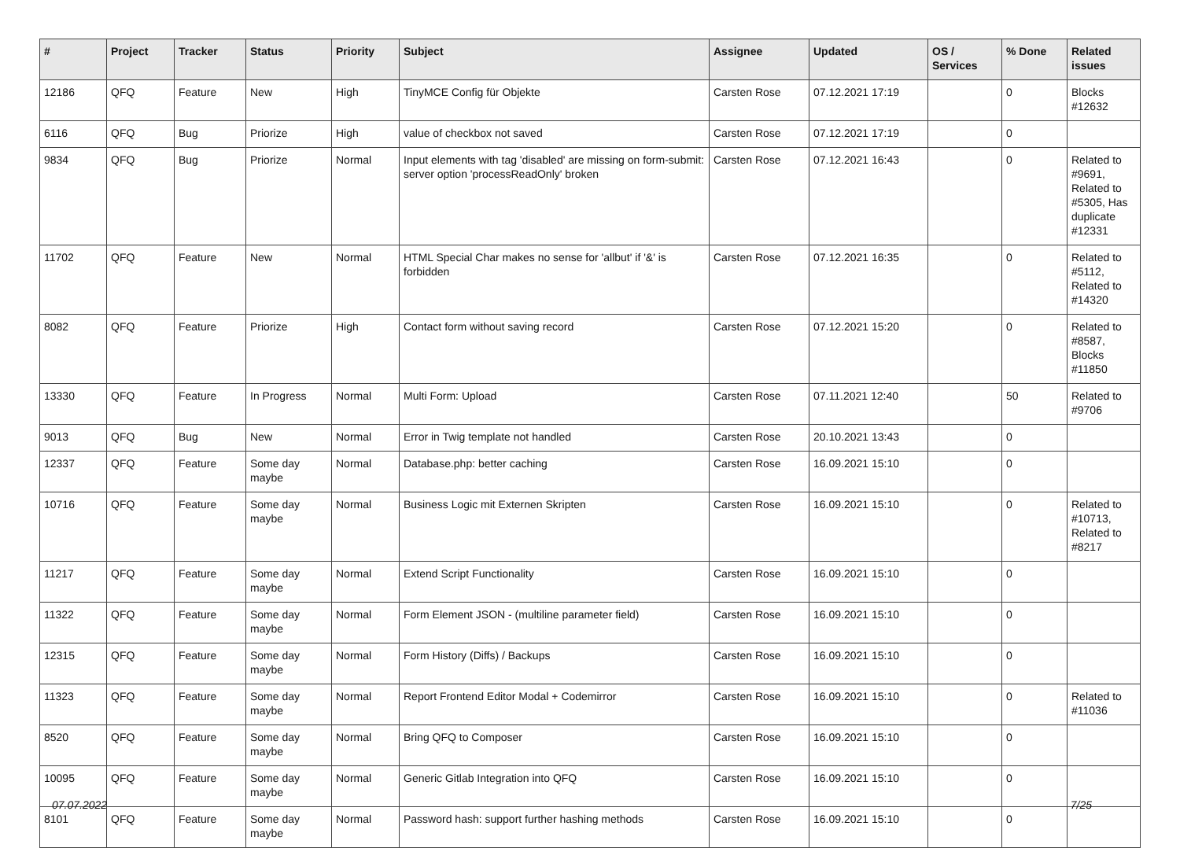| # | Project | Tracker | Status | Priority | Subject | Assignee | Updated | OS / Services | % Done | Related issues |
| --- | --- | --- | --- | --- | --- | --- | --- | --- | --- | --- |
| 12186 | QFQ | Feature | New | High | TinyMCE Config für Objekte | Carsten Rose | 07.12.2021 17:19 | | 0 | Blocks #12632 |
| 6116 | QFQ | Bug | Priorize | High | value of checkbox not saved | Carsten Rose | 07.12.2021 17:19 | | 0 | |
| 9834 | QFQ | Bug | Priorize | Normal | Input elements with tag 'disabled' are missing on form-submit: server option 'processReadOnly' broken | Carsten Rose | 07.12.2021 16:43 | | 0 | Related to #9691, Related to #5305, Has duplicate #12331 |
| 11702 | QFQ | Feature | New | Normal | HTML Special Char makes no sense for 'allbut' if '&' is forbidden | Carsten Rose | 07.12.2021 16:35 | | 0 | Related to #5112, Related to #14320 |
| 8082 | QFQ | Feature | Priorize | High | Contact form without saving record | Carsten Rose | 07.12.2021 15:20 | | 0 | Related to #8587, Blocks #11850 |
| 13330 | QFQ | Feature | In Progress | Normal | Multi Form: Upload | Carsten Rose | 07.11.2021 12:40 | | 50 | Related to #9706 |
| 9013 | QFQ | Bug | New | Normal | Error in Twig template not handled | Carsten Rose | 20.10.2021 13:43 | | 0 | |
| 12337 | QFQ | Feature | Some day maybe | Normal | Database.php: better caching | Carsten Rose | 16.09.2021 15:10 | | 0 | |
| 10716 | QFQ | Feature | Some day maybe | Normal | Business Logic mit Externen Skripten | Carsten Rose | 16.09.2021 15:10 | | 0 | Related to #10713, Related to #8217 |
| 11217 | QFQ | Feature | Some day maybe | Normal | Extend Script Functionality | Carsten Rose | 16.09.2021 15:10 | | 0 | |
| 11322 | QFQ | Feature | Some day maybe | Normal | Form Element JSON - (multiline parameter field) | Carsten Rose | 16.09.2021 15:10 | | 0 | |
| 12315 | QFQ | Feature | Some day maybe | Normal | Form History (Diffs) / Backups | Carsten Rose | 16.09.2021 15:10 | | 0 | |
| 11323 | QFQ | Feature | Some day maybe | Normal | Report Frontend Editor Modal + Codemirror | Carsten Rose | 16.09.2021 15:10 | | 0 | Related to #11036 |
| 8520 | QFQ | Feature | Some day maybe | Normal | Bring QFQ to Composer | Carsten Rose | 16.09.2021 15:10 | | 0 | |
| 10095 | QFQ | Feature | Some day maybe | Normal | Generic Gitlab Integration into QFQ | Carsten Rose | 16.09.2021 15:10 | | 0 | |
| 8101 | QFQ | Feature | Some day maybe | Normal | Password hash: support further hashing methods | Carsten Rose | 16.09.2021 15:10 | | 0 | |
07.07.2022 7/25